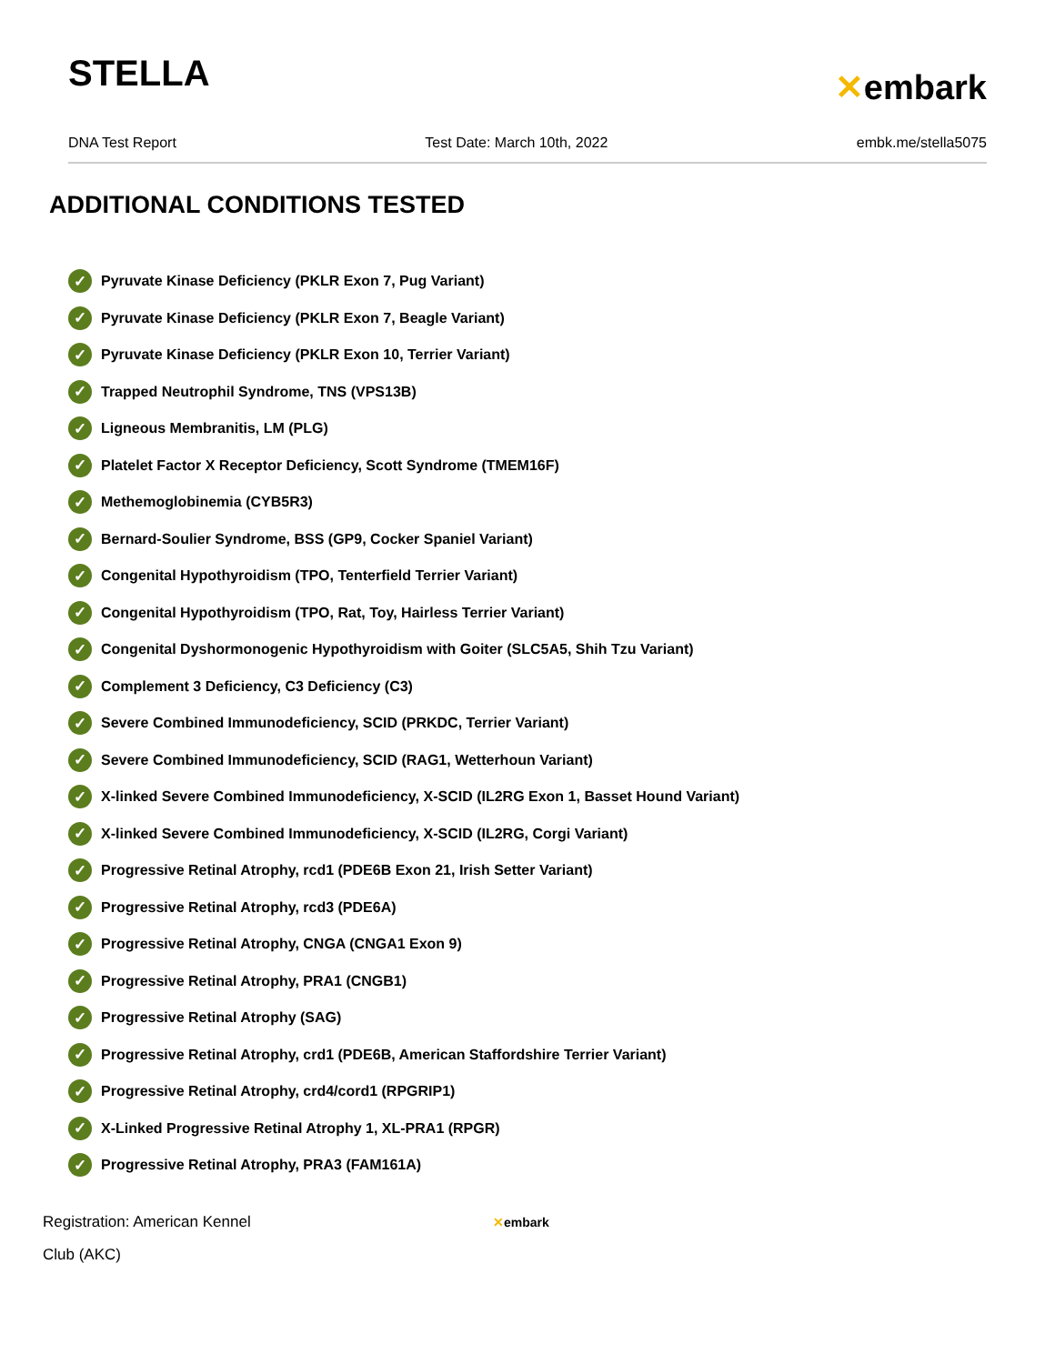STELLA
✕embark
DNA Test Report Test Date: March 10th, 2022 embk.me/stella5075
ADDITIONAL CONDITIONS TESTED
✓ Pyruvate Kinase Deficiency (PKLR Exon 7, Pug Variant)
✓ Pyruvate Kinase Deficiency (PKLR Exon 7, Beagle Variant)
✓ Pyruvate Kinase Deficiency (PKLR Exon 10, Terrier Variant)
✓ Trapped Neutrophil Syndrome, TNS (VPS13B)
✓ Ligneous Membranitis, LM (PLG)
✓ Platelet Factor X Receptor Deficiency, Scott Syndrome (TMEM16F)
✓ Methemoglobinemia (CYB5R3)
✓ Bernard-Soulier Syndrome, BSS (GP9, Cocker Spaniel Variant)
✓ Congenital Hypothyroidism (TPO, Tenterfield Terrier Variant)
✓ Congenital Hypothyroidism (TPO, Rat, Toy, Hairless Terrier Variant)
✓ Congenital Dyshormonogenic Hypothyroidism with Goiter (SLC5A5, Shih Tzu Variant)
✓ Complement 3 Deficiency, C3 Deficiency (C3)
✓ Severe Combined Immunodeficiency, SCID (PRKDC, Terrier Variant)
✓ Severe Combined Immunodeficiency, SCID (RAG1, Wetterhoun Variant)
✓ X-linked Severe Combined Immunodeficiency, X-SCID (IL2RG Exon 1, Basset Hound Variant)
✓ X-linked Severe Combined Immunodeficiency, X-SCID (IL2RG, Corgi Variant)
✓ Progressive Retinal Atrophy, rcd1 (PDE6B Exon 21, Irish Setter Variant)
✓ Progressive Retinal Atrophy, rcd3 (PDE6A)
✓ Progressive Retinal Atrophy, CNGA (CNGA1 Exon 9)
✓ Progressive Retinal Atrophy, PRA1 (CNGB1)
✓ Progressive Retinal Atrophy (SAG)
✓ Progressive Retinal Atrophy, crd1 (PDE6B, American Staffordshire Terrier Variant)
✓ Progressive Retinal Atrophy, crd4/cord1 (RPGRIP1)
✓ X-Linked Progressive Retinal Atrophy 1, XL-PRA1 (RPGR)
✓ Progressive Retinal Atrophy, PRA3 (FAM161A)
Registration: American Kennel Club (AKC)
✕embark